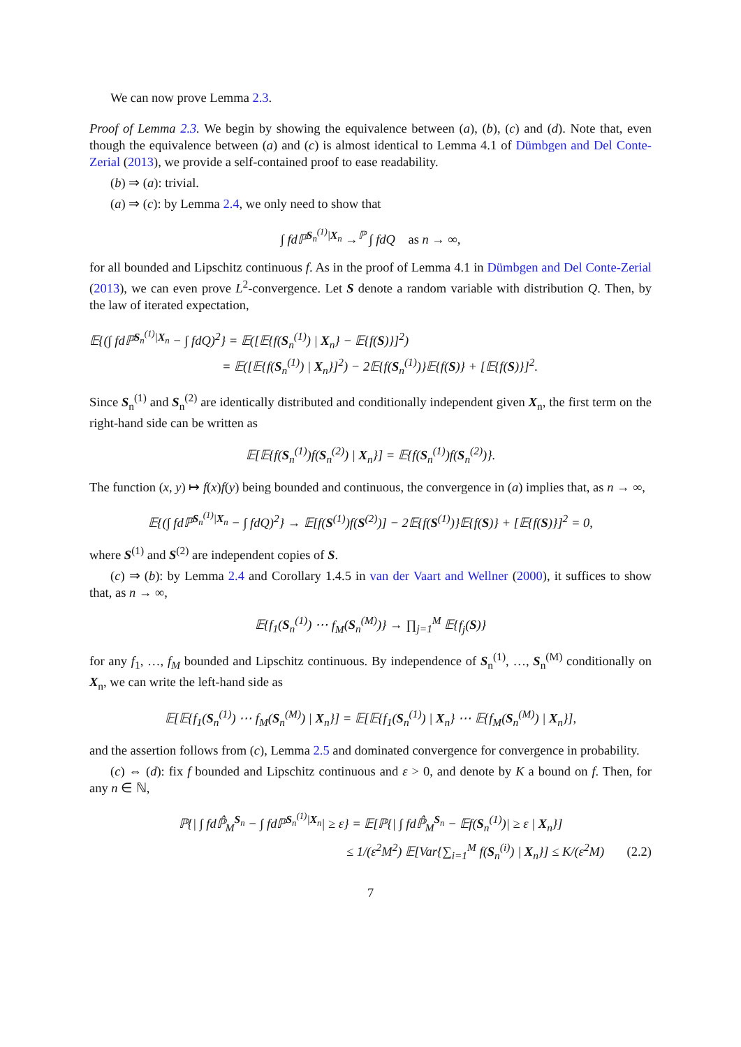We can now prove Lemma 2.3.
Proof of Lemma 2.3. We begin by showing the equivalence between (a), (b), (c) and (d). Note that, even though the equivalence between (a) and (c) is almost identical to Lemma 4.1 of Dümbgen and Del Conte-Zerial (2013), we provide a self-contained proof to ease readability.
(b) ⇒ (a): trivial.
(a) ⇒ (c): by Lemma 2.4, we only need to show that
∫ fd ℙ<sup>S<sub>n</sub><sup>(1)</sup>|X<sub>n</sub></sup> →<sup>ℙ</sup> ∫ fdQ as n → ∞,
for all bounded and Lipschitz continuous f. As in the proof of Lemma 4.1 in Dümbgen and Del Conte-Zerial (2013), we can even prove L<sup>2</sup>-convergence. Let S denote a random variable with distribution Q. Then, by the law of iterated expectation,
𝔼{(∫ fd ℙ<sup>S<sub>n</sub><sup>(1)</sup>|X<sub>n</sub></sup> − ∫ fdQ)<sup>2</sup>} = 𝔼([𝔼{f(S<sub>n</sub><sup>(1)</sup>) | X<sub>n</sub>} − 𝔼{f(S)}]<sup>2</sup>)
= 𝔼([𝔼{f(S<sub>n</sub><sup>(1)</sup>) | X<sub>n</sub>}]<sup>2</sup>) − 2𝔼{f(S<sub>n</sub><sup>(1)</sup>)}𝔼{f(S)} + [𝔼{f(S)}]<sup>2</sup>.
Since S<sub>n</sub><sup>(1)</sup> and S<sub>n</sub><sup>(2)</sup> are identically distributed and conditionally independent given X<sub>n</sub>, the first term on the right-hand side can be written as
𝔼[𝔼{f(S<sub>n</sub><sup>(1)</sup>)f(S<sub>n</sub><sup>(2)</sup>) | X<sub>n</sub>}] = 𝔼{f(S<sub>n</sub><sup>(1)</sup>)f(S<sub>n</sub><sup>(2)</sup>)}.
The function (x, y) ↦ f(x)f(y) being bounded and continuous, the convergence in (a) implies that, as n → ∞,
𝔼{(∫ fd ℙ<sup>S<sub>n</sub><sup>(1)</sup>|X<sub>n</sub></sup> − ∫ fdQ)<sup>2</sup>} → 𝔼[f(S<sup>(1)</sup>)f(S<sup>(2)</sup>)] − 2𝔼{f(S<sup>(1)</sup>)}𝔼{f(S)} + [𝔼{f(S)}]<sup>2</sup> = 0,
where S<sup>(1)</sup> and S<sup>(2)</sup> are independent copies of S.
(c) ⇒ (b): by Lemma 2.4 and Corollary 1.4.5 in van der Vaart and Wellner (2000), it suffices to show that, as n → ∞,
𝔼{f<sub>1</sub>(S<sub>n</sub><sup>(1)</sup>) ⋯ f<sub>M</sub>(S<sub>n</sub><sup>(M)</sup>)} → ∏<sub>j=1</sub><sup>M</sup> 𝔼{f<sub>j</sub>(S)}
for any f<sub>1</sub>, …, f<sub>M</sub> bounded and Lipschitz continuous. By independence of S<sub>n</sub><sup>(1)</sup>, …, S<sub>n</sub><sup>(M)</sup> conditionally on X<sub>n</sub>, we can write the left-hand side as
𝔼[𝔼{f<sub>1</sub>(S<sub>n</sub><sup>(1)</sup>) ⋯ f<sub>M</sub>(S<sub>n</sub><sup>(M)</sup>) | X<sub>n</sub>}] = 𝔼[𝔼{f<sub>1</sub>(S<sub>n</sub><sup>(1)</sup>) | X<sub>n</sub>} ⋯ 𝔼{f<sub>M</sub>(S<sub>n</sub><sup>(M)</sup>) | X<sub>n</sub>}],
and the assertion follows from (c), Lemma 2.5 and dominated convergence for convergence in probability.
(c) ⇔ (d): fix f bounded and Lipschitz continuous and ε > 0, and denote by K a bound on f. Then, for any n ∈ ℕ,
ℙ{| ∫ fd ℙ̂<sub>M</sub><sup>S<sub>n</sub></sup> − ∫ fd ℙ<sup>S<sub>n</sub><sup>(1)</sup>|X<sub>n</sub></sup>| ≥ ε} = 𝔼[ℙ{| ∫ fd ℙ̂<sub>M</sub><sup>S<sub>n</sub></sup> − 𝔼f(S<sub>n</sub><sup>(1)</sup>)| ≥ ε | X<sub>n</sub>}]
≤ 1/(ε<sup>2</sup>M<sup>2</sup>) 𝔼[Var{∑<sub>i=1</sub><sup>M</sup> f(S<sub>n</sub><sup>(i)</sup>) | X<sub>n</sub>}] ≤ K/(ε<sup>2</sup>M) (2.2)
7